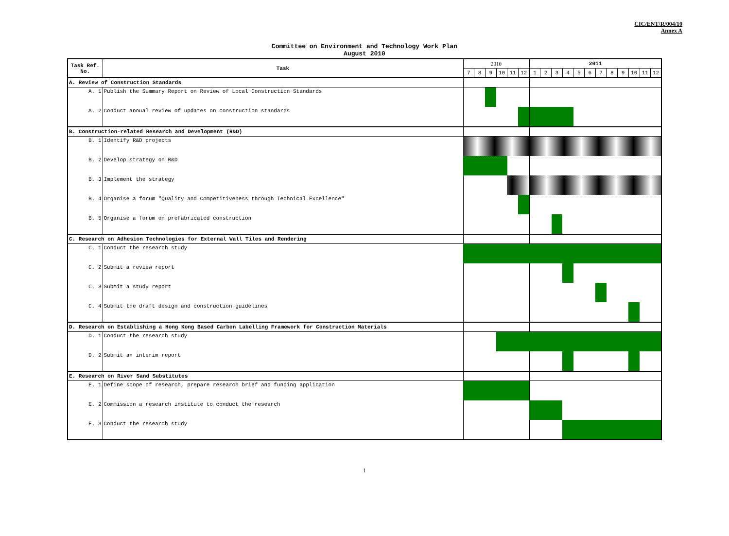CIC/ENT/R/004/10
Annex A
Committee on Environment and Technology Work Plan
August 2010
| Task Ref. No. | Task | 2010 | | | | | | 2011 | | | | | | | | | | | |
| --- | --- | --- | --- | --- | --- | --- | --- | --- | --- | --- | --- | --- | --- | --- | --- | --- | --- | --- | --- |
| | | 7 | 8 | 9 | 10 | 11 | 12 | 1 | 2 | 3 | 4 | 5 | 6 | 7 | 8 | 9 | 10 | 11 | 12 |
| A. Review of Construction Standards | | | | | | | | | | | | | | | | | | | |
| A. 1 | Publish the Summary Report on Review of Local Construction Standards | | | | | | | | | | | | | | | | | | |
| A. 2 | Conduct annual review of updates on construction standards | | | | | | | | | | | | | | | | | | |
| B. Construction-related Research and Development (R&D) | | | | | | | | | | | | | | | | | | | |
| B. 1 | Identify R&D projects | | | | | | | | | | | | | | | | | | |
| B. 2 | Develop strategy on R&D | | | | | | | | | | | | | | | | | | |
| B. 3 | Implement the strategy | | | | | | | | | | | | | | | | | | |
| B. 4 | Organise a forum "Quality and Competitiveness through Technical Excellence" | | | | | | | | | | | | | | | | | | |
| B. 5 | Organise a forum on prefabricated construction | | | | | | | | | | | | | | | | | | |
| C. Research on Adhesion Technologies for External Wall Tiles and Rendering | | | | | | | | | | | | | | | | | | | |
| C. 1 | Conduct the research study | | | | | | | | | | | | | | | | | | |
| C. 2 | Submit a review report | | | | | | | | | | | | | | | | | | |
| C. 3 | Submit a study report | | | | | | | | | | | | | | | | | | |
| C. 4 | Submit the draft design and construction guidelines | | | | | | | | | | | | | | | | | | |
| D. Research on Establishing a Hong Kong Based Carbon Labelling Framework for Construction Materials | | | | | | | | | | | | | | | | | | | |
| D. 1 | Conduct the research study | | | | | | | | | | | | | | | | | | |
| D. 2 | Submit an interim report | | | | | | | | | | | | | | | | | | |
| E. Research on River Sand Substitutes | | | | | | | | | | | | | | | | | | | |
| E. 1 | Define scope of research, prepare research brief and funding application | | | | | | | | | | | | | | | | | | |
| E. 2 | Commission a research institute to conduct the research | | | | | | | | | | | | | | | | | | |
| E. 3 | Conduct the research study | | | | | | | | | | | | | | | | | | |
1